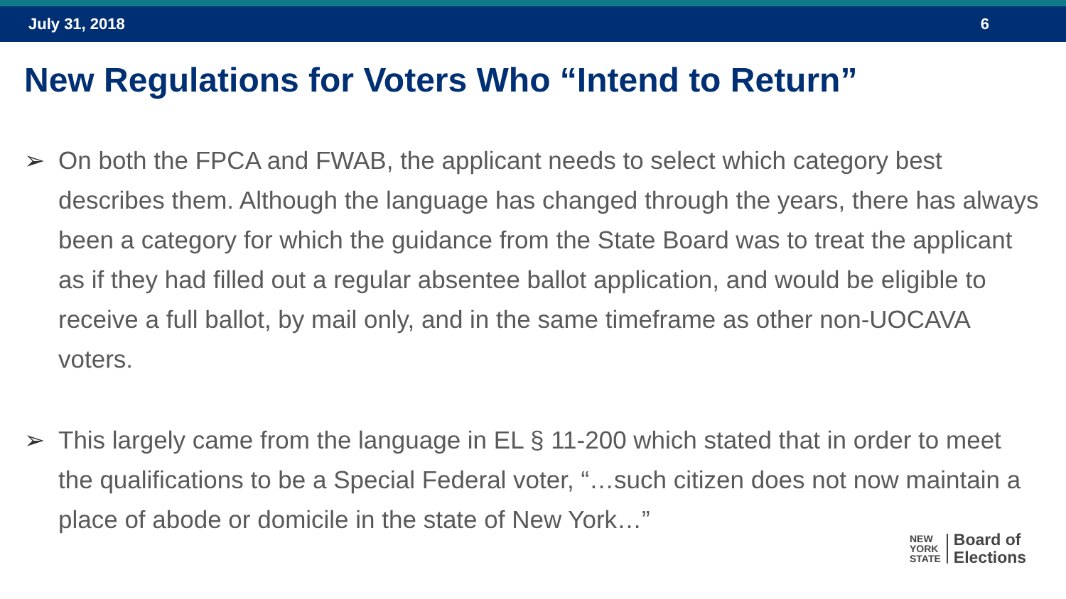July 31, 2018 6
New Regulations for Voters Who “Intend to Return”
➢ On both the FPCA and FWAB, the applicant needs to select which category best describes them. Although the language has changed through the years, there has always been a category for which the guidance from the State Board was to treat the applicant as if they had filled out a regular absentee ballot application, and would be eligible to receive a full ballot, by mail only, and in the same timeframe as other non-UOCAVA voters.
➢ This largely came from the language in EL § 11-200 which stated that in order to meet the qualifications to be a Special Federal voter, “…such citizen does not now maintain a place of abode or domicile in the state of New York…”
NEW
YORK
STATE
Board of
Elections